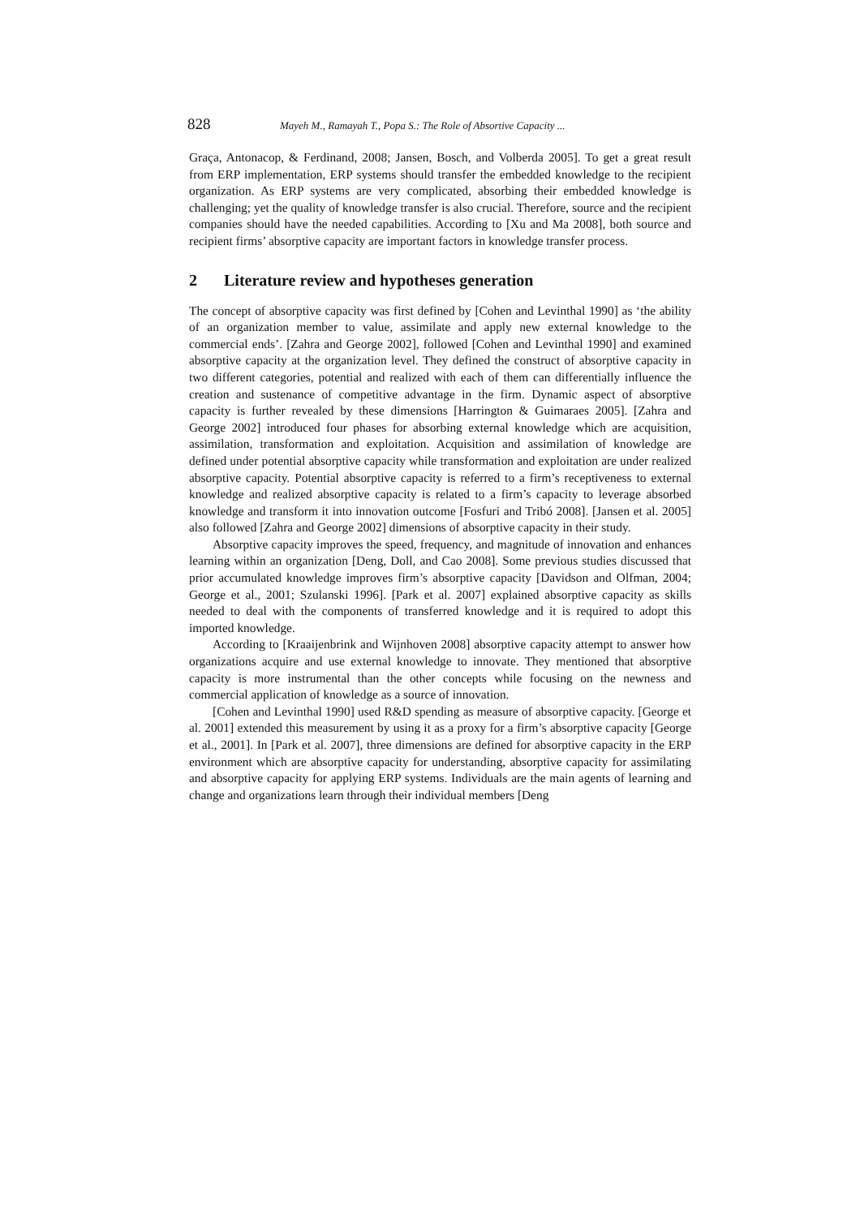828 Mayeh M., Ramayah T., Popa S.: The Role of Absortive Capacity ...
Graça, Antonacop, & Ferdinand, 2008; Jansen, Bosch, and Volberda 2005]. To get a great result from ERP implementation, ERP systems should transfer the embedded knowledge to the recipient organization. As ERP systems are very complicated, absorbing their embedded knowledge is challenging; yet the quality of knowledge transfer is also crucial. Therefore, source and the recipient companies should have the needed capabilities. According to [Xu and Ma 2008], both source and recipient firms’ absorptive capacity are important factors in knowledge transfer process.
2 Literature review and hypotheses generation
The concept of absorptive capacity was first defined by [Cohen and Levinthal 1990] as ‘the ability of an organization member to value, assimilate and apply new external knowledge to the commercial ends’. [Zahra and George 2002], followed [Cohen and Levinthal 1990] and examined absorptive capacity at the organization level. They defined the construct of absorptive capacity in two different categories, potential and realized with each of them can differentially influence the creation and sustenance of competitive advantage in the firm. Dynamic aspect of absorptive capacity is further revealed by these dimensions [Harrington & Guimaraes 2005]. [Zahra and George 2002] introduced four phases for absorbing external knowledge which are acquisition, assimilation, transformation and exploitation. Acquisition and assimilation of knowledge are defined under potential absorptive capacity while transformation and exploitation are under realized absorptive capacity. Potential absorptive capacity is referred to a firm’s receptiveness to external knowledge and realized absorptive capacity is related to a firm’s capacity to leverage absorbed knowledge and transform it into innovation outcome [Fosfuri and Tribó 2008]. [Jansen et al. 2005] also followed [Zahra and George 2002] dimensions of absorptive capacity in their study.
Absorptive capacity improves the speed, frequency, and magnitude of innovation and enhances learning within an organization [Deng, Doll, and Cao 2008]. Some previous studies discussed that prior accumulated knowledge improves firm’s absorptive capacity [Davidson and Olfman, 2004; George et al., 2001; Szulanski 1996]. [Park et al. 2007] explained absorptive capacity as skills needed to deal with the components of transferred knowledge and it is required to adopt this imported knowledge.
According to [Kraaijenbrink and Wijnhoven 2008] absorptive capacity attempt to answer how organizations acquire and use external knowledge to innovate. They mentioned that absorptive capacity is more instrumental than the other concepts while focusing on the newness and commercial application of knowledge as a source of innovation.
[Cohen and Levinthal 1990] used R&D spending as measure of absorptive capacity. [George et al. 2001] extended this measurement by using it as a proxy for a firm’s absorptive capacity [George et al., 2001]. In [Park et al. 2007], three dimensions are defined for absorptive capacity in the ERP environment which are absorptive capacity for understanding, absorptive capacity for assimilating and absorptive capacity for applying ERP systems. Individuals are the main agents of learning and change and organizations learn through their individual members [Deng